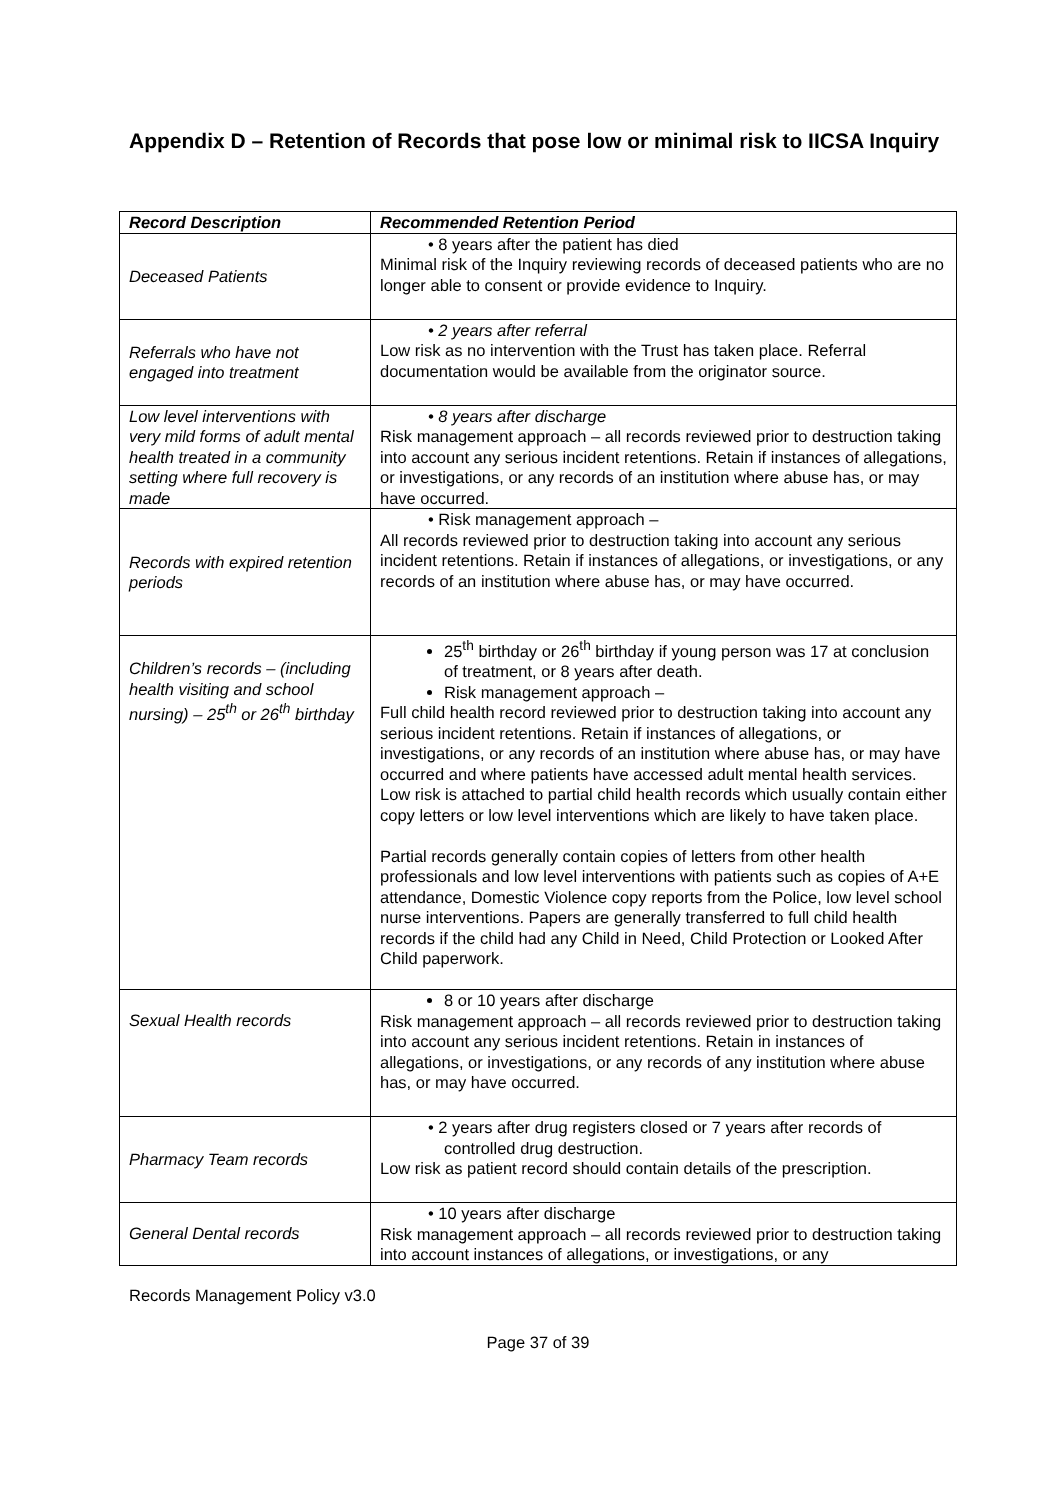Appendix D – Retention of Records that pose low or minimal risk to IICSA Inquiry
| Record Description | Recommended Retention Period |
| --- | --- |
| Deceased Patients | • 8 years after the patient has died Minimal risk of the Inquiry reviewing records of deceased patients who are no longer able to consent or provide evidence to Inquiry. |
| Referrals who have not engaged into treatment | • 2 years after referral Low risk as no intervention with the Trust has taken place. Referral documentation would be available from the originator source. |
| Low level interventions with very mild forms of adult mental health treated in a community setting where full recovery is made | • 8 years after discharge Risk management approach – all records reviewed prior to destruction taking into account any serious incident retentions. Retain if instances of allegations, or investigations, or any records of an institution where abuse has, or may have occurred. |
| Records with expired retention periods | • Risk management approach – All records reviewed prior to destruction taking into account any serious incident retentions. Retain if instances of allegations, or investigations, or any records of an institution where abuse has, or may have occurred. |
| Children’s records – (including health visiting and school nursing) – 25<sup>th</sup> or 26<sup>th</sup> birthday | 25<sup>th</sup> birthday or 26<sup>th</sup> birthday if young person was 17 at conclusion of treatment, or 8 years after death. Risk management approach – Full child health record reviewed prior to destruction taking into account any serious incident retentions. Retain if instances of allegations, or investigations, or any records of an institution where abuse has, or may have occurred and where patients have accessed adult mental health services. Low risk is attached to partial child health records which usually contain either copy letters or low level interventions which are likely to have taken place. Partial records generally contain copies of letters from other health professionals and low level interventions with patients such as copies of A+E attendance, Domestic Violence copy reports from the Police, low level school nurse interventions. Papers are generally transferred to full child health records if the child had any Child in Need, Child Protection or Looked After Child paperwork. |
| Sexual Health records | 8 or 10 years after discharge Risk management approach – all records reviewed prior to destruction taking into account any serious incident retentions. Retain in instances of allegations, or investigations, or any records of any institution where abuse has, or may have occurred. |
| Pharmacy Team records | • 2 years after drug registers closed or 7 years after records of controlled drug destruction. Low risk as patient record should contain details of the prescription. |
| General Dental records | • 10 years after discharge Risk management approach – all records reviewed prior to destruction taking into account instances of allegations, or investigations, or any |
Records Management Policy v3.0
Page 37 of 39